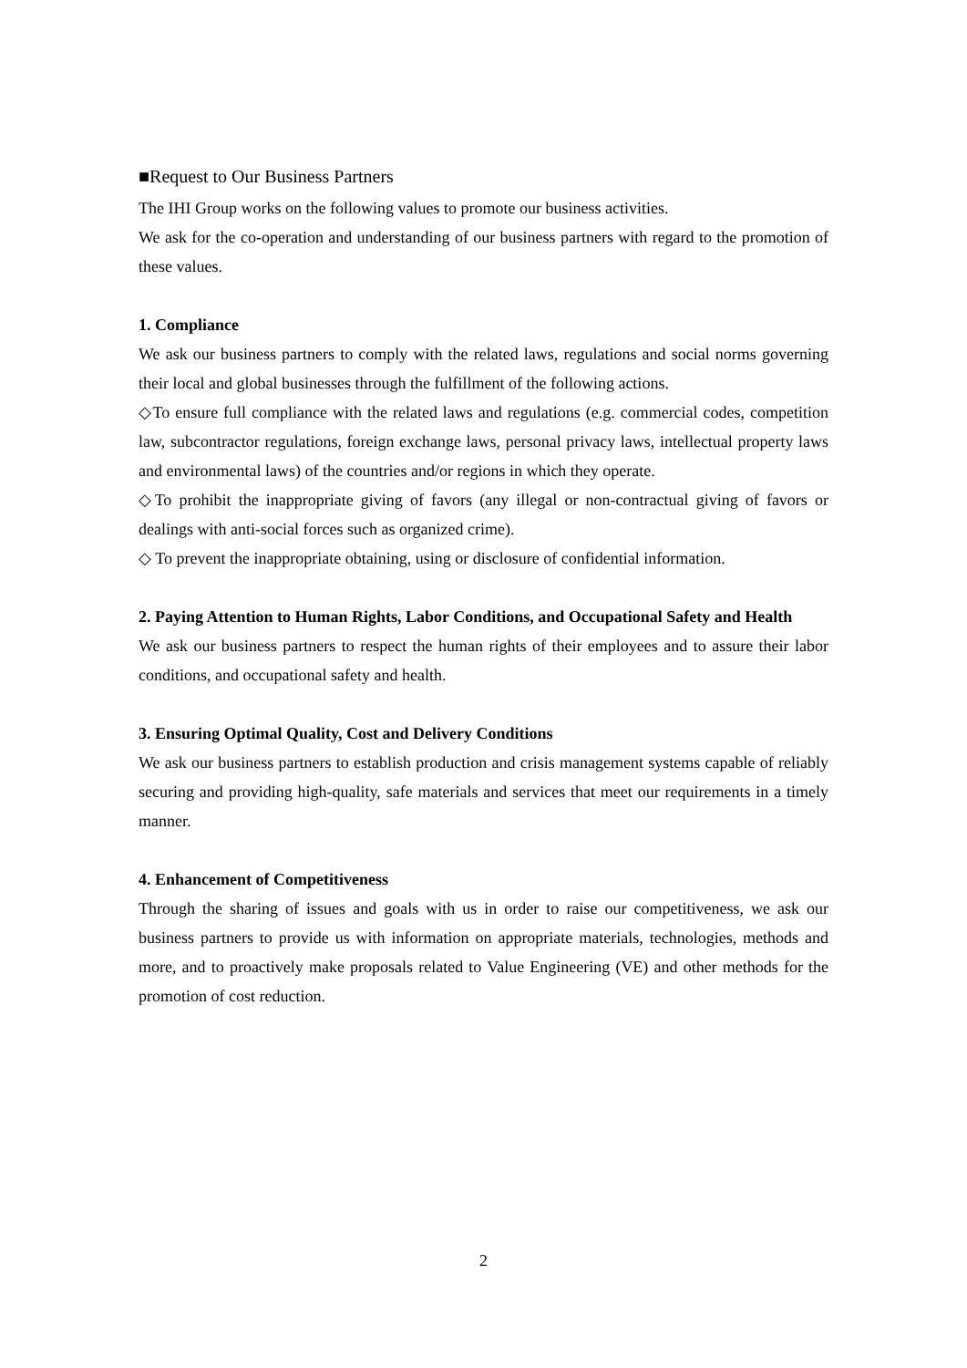■Request to Our Business Partners
The IHI Group works on the following values to promote our business activities.
We ask for the co-operation and understanding of our business partners with regard to the promotion of these values.
1. Compliance
We ask our business partners to comply with the related laws, regulations and social norms governing their local and global businesses through the fulfillment of the following actions.
◇To ensure full compliance with the related laws and regulations (e.g. commercial codes, competition law, subcontractor regulations, foreign exchange laws, personal privacy laws, intellectual property laws and environmental laws) of the countries and/or regions in which they operate.
◇To prohibit the inappropriate giving of favors (any illegal or non-contractual giving of favors or dealings with anti-social forces such as organized crime).
◇ To prevent the inappropriate obtaining, using or disclosure of confidential information.
2. Paying Attention to Human Rights, Labor Conditions, and Occupational Safety and Health
We ask our business partners to respect the human rights of their employees and to assure their labor conditions, and occupational safety and health.
3. Ensuring Optimal Quality, Cost and Delivery Conditions
We ask our business partners to establish production and crisis management systems capable of reliably securing and providing high-quality, safe materials and services that meet our requirements in a timely manner.
4. Enhancement of Competitiveness
Through the sharing of issues and goals with us in order to raise our competitiveness, we ask our business partners to provide us with information on appropriate materials, technologies, methods and more, and to proactively make proposals related to Value Engineering (VE) and other methods for the promotion of cost reduction.
2